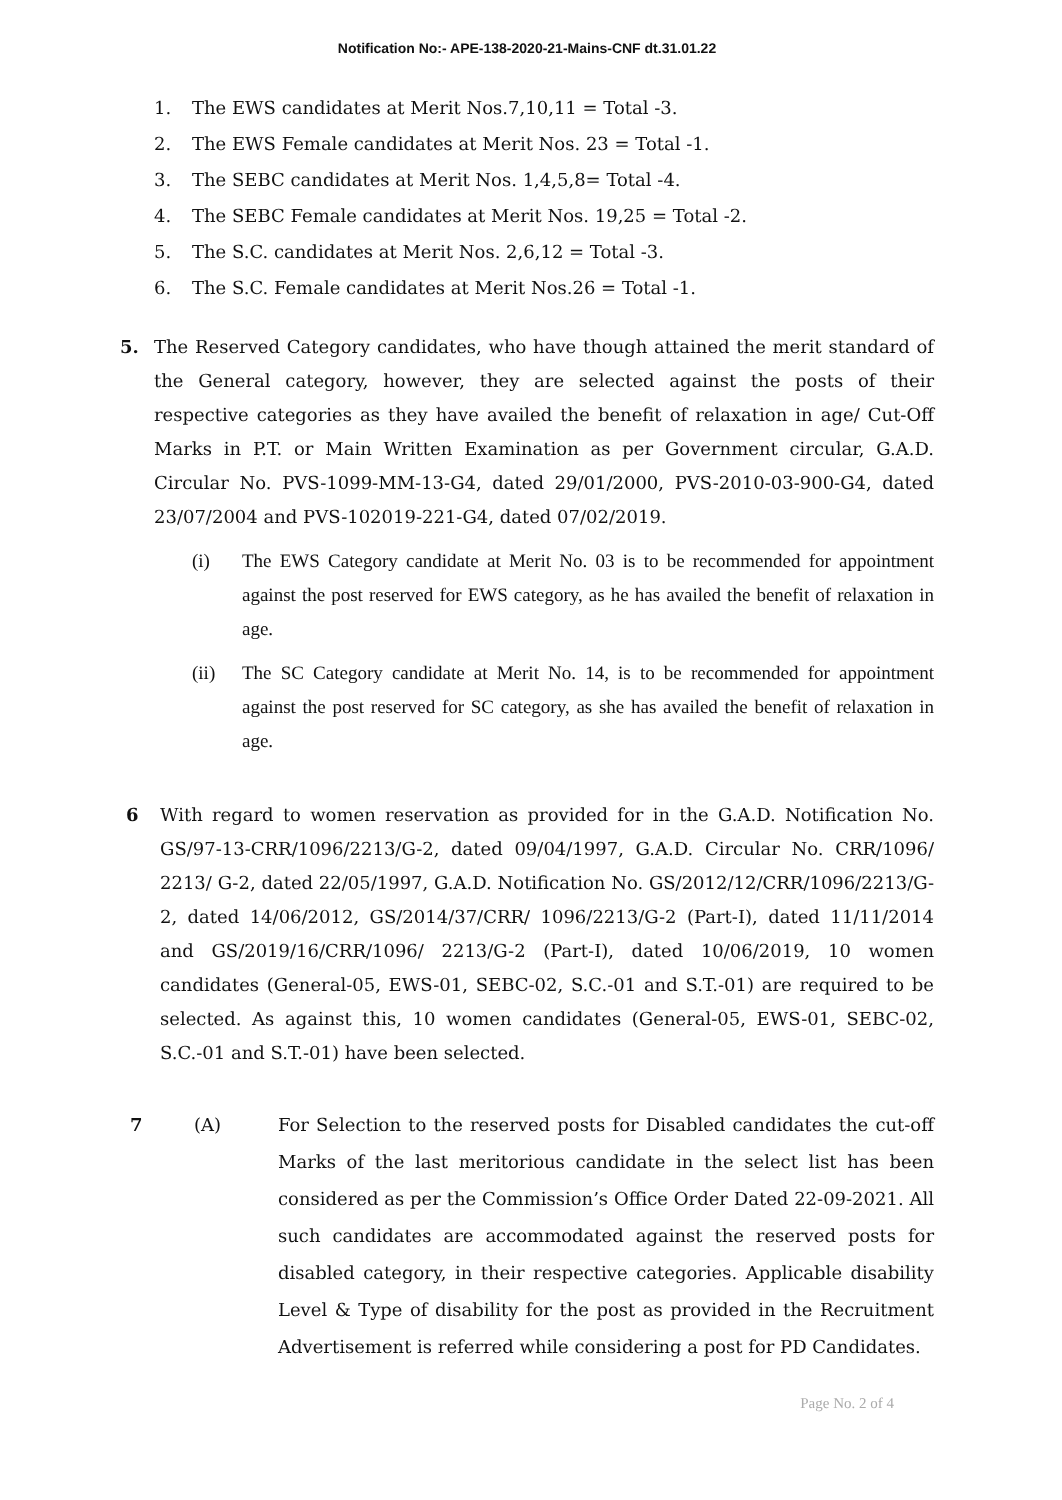Notification No:- APE-138-2020-21-Mains-CNF dt.31.01.22
1. The EWS candidates at Merit Nos.7,10,11 = Total -3.
2. The EWS Female candidates at Merit Nos. 23 = Total -1.
3. The SEBC candidates at Merit Nos. 1,4,5,8= Total -4.
4. The SEBC Female candidates at Merit Nos. 19,25 = Total -2.
5. The S.C. candidates at Merit Nos. 2,6,12 = Total -3.
6. The S.C. Female candidates at Merit Nos.26 = Total -1.
5. The Reserved Category candidates, who have though attained the merit standard of the General category, however, they are selected against the posts of their respective categories as they have availed the benefit of relaxation in age/ Cut-Off Marks in P.T. or Main Written Examination as per Government circular, G.A.D. Circular No. PVS-1099-MM-13-G4, dated 29/01/2000, PVS-2010-03-900-G4, dated 23/07/2004 and PVS-102019-221-G4, dated 07/02/2019.
(i) The EWS Category candidate at Merit No. 03 is to be recommended for appointment against the post reserved for EWS category, as he has availed the benefit of relaxation in age.
(ii) The SC Category candidate at Merit No. 14, is to be recommended for appointment against the post reserved for SC category, as she has availed the benefit of relaxation in age.
6 With regard to women reservation as provided for in the G.A.D. Notification No. GS/97-13-CRR/1096/2213/G-2, dated 09/04/1997, G.A.D. Circular No. CRR/1096/ 2213/ G-2, dated 22/05/1997, G.A.D. Notification No. GS/2012/12/CRR/1096/2213/G-2, dated 14/06/2012, GS/2014/37/CRR/ 1096/2213/G-2 (Part-I), dated 11/11/2014 and GS/2019/16/CRR/1096/ 2213/G-2 (Part-I), dated 10/06/2019, 10 women candidates (General-05, EWS-01, SEBC-02, S.C.-01 and S.T.-01) are required to be selected. As against this, 10 women candidates (General-05, EWS-01, SEBC-02, S.C.-01 and S.T.-01) have been selected.
7 (A) For Selection to the reserved posts for Disabled candidates the cut-off Marks of the last meritorious candidate in the select list has been considered as per the Commission’s Office Order Dated 22-09-2021. All such candidates are accommodated against the reserved posts for disabled category, in their respective categories. Applicable disability Level & Type of disability for the post as provided in the Recruitment Advertisement is referred while considering a post for PD Candidates.
Page No. 2 of 4